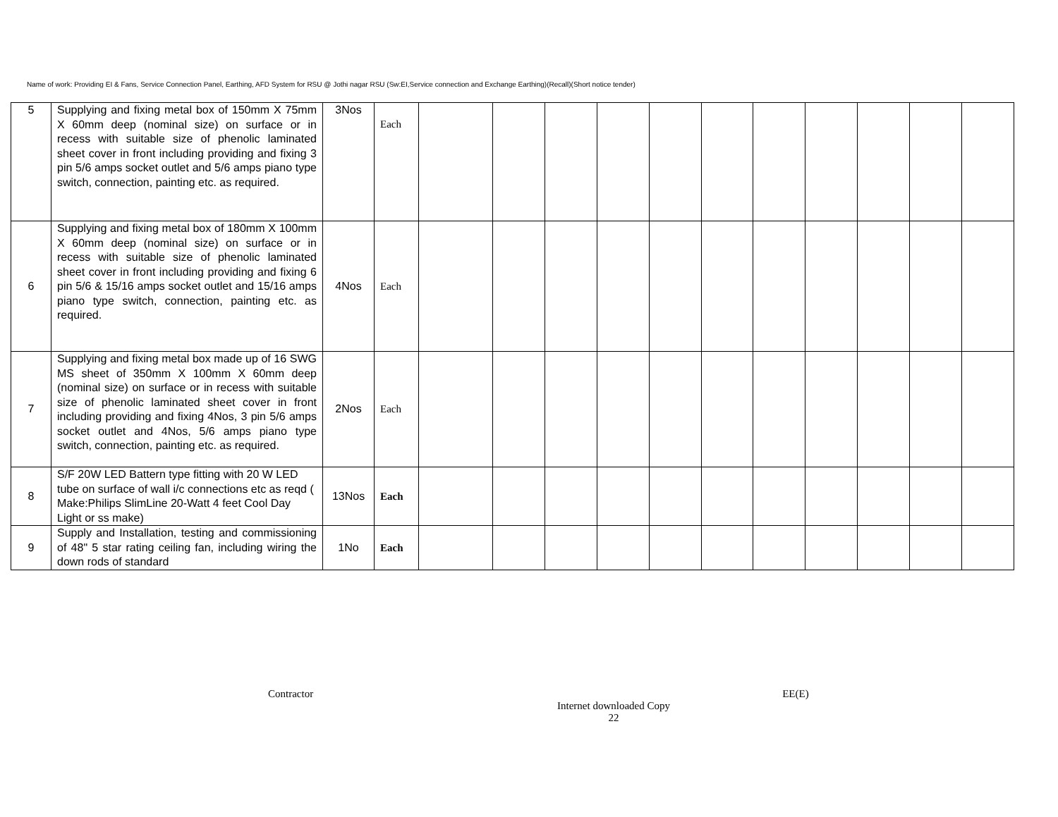Name of work: Providing EI & Fans, Service Connection Panel, Earthing, AFD System for RSU @ Jothi nagar RSU (Sw:EI,Service connection and Exchange Earthing)(Recall)(Short notice tender)
| 5 | Supplying and fixing metal box of 150mm X 75mm X 60mm deep (nominal size) on surface or in recess with suitable size of phenolic laminated sheet cover in front including providing and fixing 3 pin 5/6 amps socket outlet and 5/6 amps piano type switch, connection, painting etc. as required. | 3Nos | Each | | | | | | | | | | | |
| 6 | Supplying and fixing metal box of 180mm X 100mm X 60mm deep (nominal size) on surface or in recess with suitable size of phenolic laminated sheet cover in front including providing and fixing 6 pin 5/6 & 15/16 amps socket outlet and 15/16 amps piano type switch, connection, painting etc. as required. | 4Nos | Each | | | | | | | | | | | |
| 7 | Supplying and fixing metal box made up of 16 SWG MS sheet of 350mm X 100mm X 60mm deep (nominal size) on surface or in recess with suitable size of phenolic laminated sheet cover in front including providing and fixing 4Nos, 3 pin 5/6 amps socket outlet and 4Nos, 5/6 amps piano type switch, connection, painting etc. as required. | 2Nos | Each | | | | | | | | | | | |
| 8 | S/F 20W LED Battern type fitting with 20 W LED tube on surface of wall i/c connections etc as reqd ( Make:Philips SlimLine 20-Watt 4 feet Cool Day Light or ss make) | 13Nos | Each | | | | | | | | | | | |
| 9 | Supply and Installation, testing and commissioning of 48" 5 star rating ceiling fan, including wiring the down rods of standard | 1No | Each | | | | | | | | | | | |
Contractor EE(E)
Internet downloaded Copy
22